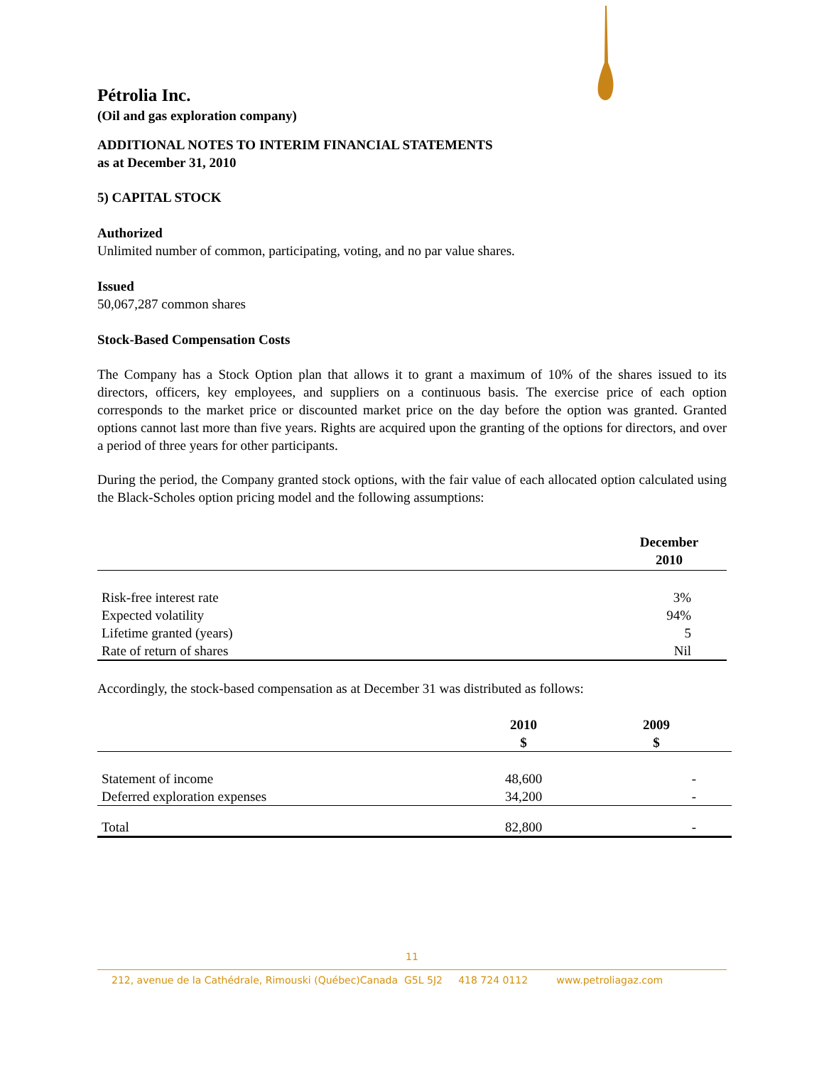Pétrolia Inc.
(Oil and gas exploration company)
ADDITIONAL NOTES TO INTERIM FINANCIAL STATEMENTS
as at December 31, 2010
5) CAPITAL STOCK
Authorized
Unlimited number of common, participating, voting, and no par value shares.
Issued
50,067,287 common shares
Stock-Based Compensation Costs
The Company has a Stock Option plan that allows it to grant a maximum of 10% of the shares issued to its directors, officers, key employees, and suppliers on a continuous basis. The exercise price of each option corresponds to the market price or discounted market price on the day before the option was granted. Granted options cannot last more than five years. Rights are acquired upon the granting of the options for directors, and over a period of three years for other participants.
During the period, the Company granted stock options, with the fair value of each allocated option calculated using the Black-Scholes option pricing model and the following assumptions:
| | December 2010 |
| --- | --- |
| Risk-free interest rate | 3% |
| Expected volatility | 94% |
| Lifetime granted (years) | 5 |
| Rate of return of shares | Nil |
Accordingly, the stock-based compensation as at December 31 was distributed as follows:
| | 2010 $ | 2009 $ |
| --- | --- | --- |
| Statement of income | 48,600 | - |
| Deferred exploration expenses | 34,200 | - |
| Total | 82,800 | - |
11
212, avenue de la Cathédrale, Rimouski (Québec)Canada G5L 5J2 418 724 0112 www.petroliagaz.com